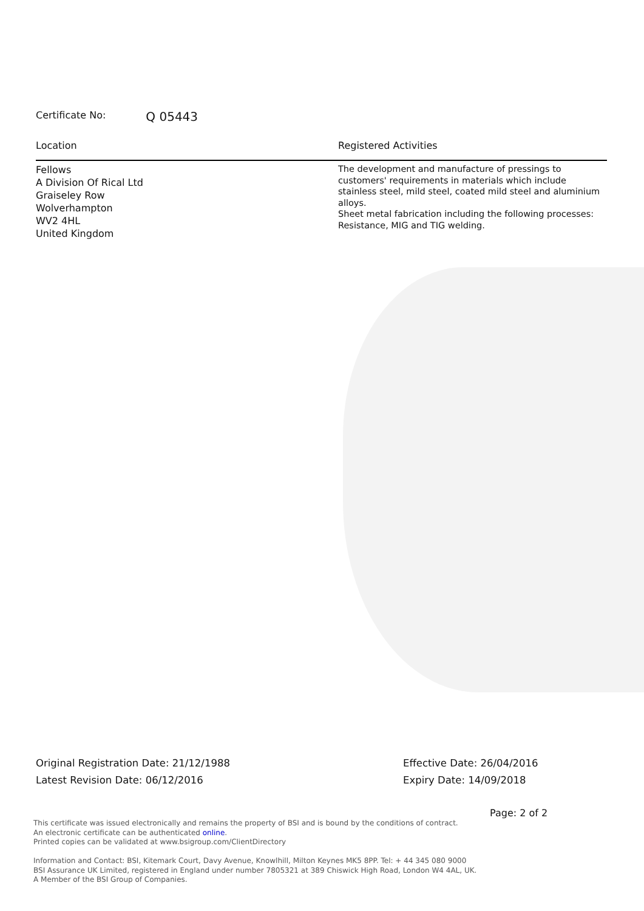Certificate No: Q 05443
Location
Fellows
A Division Of Rical Ltd
Graiseley Row
Wolverhampton
WV2 4HL
United Kingdom
Registered Activities
The development and manufacture of pressings to customers' requirements in materials which include stainless steel, mild steel, coated mild steel and aluminium alloys.
Sheet metal fabrication including the following processes: Resistance, MIG and TIG welding.
Original Registration Date: 21/12/1988
Latest Revision Date: 06/12/2016
Effective Date: 26/04/2016
Expiry Date: 14/09/2018
Page: 2 of 2
This certificate was issued electronically and remains the property of BSI and is bound by the conditions of contract.
An electronic certificate can be authenticated online.
Printed copies can be validated at www.bsigroup.com/ClientDirectory
Information and Contact: BSI, Kitemark Court, Davy Avenue, Knowlhill, Milton Keynes MK5 8PP. Tel: + 44 345 080 9000
BSI Assurance UK Limited, registered in England under number 7805321 at 389 Chiswick High Road, London W4 4AL, UK.
A Member of the BSI Group of Companies.